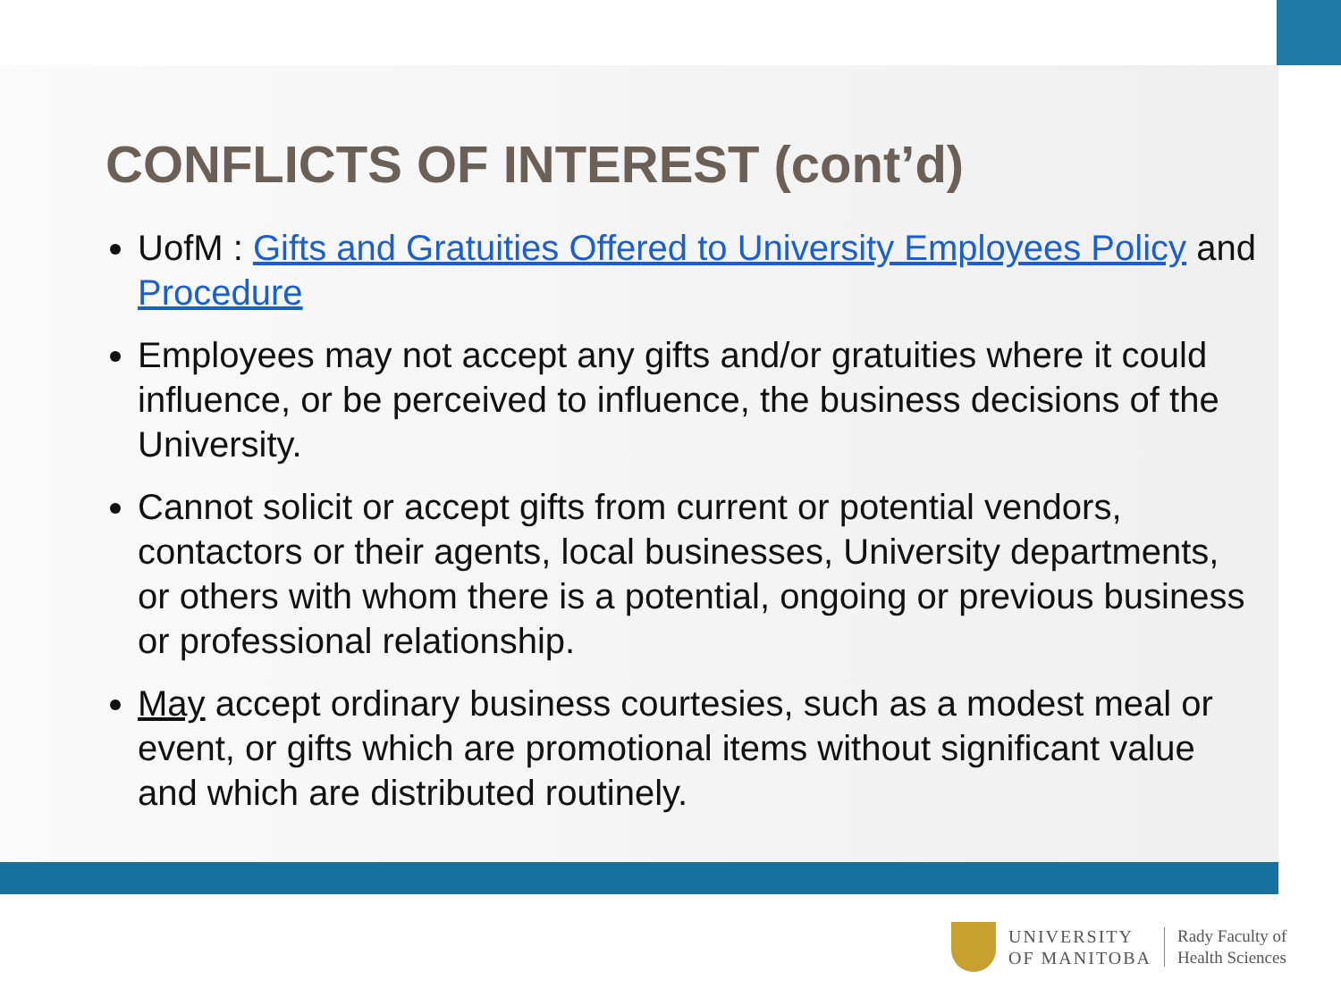CONFLICTS OF INTEREST (cont’d)
UofM : Gifts and Gratuities Offered to University Employees Policy and Procedure
Employees may not accept any gifts and/or gratuities where it could influence, or be perceived to influence, the business decisions of the University.
Cannot solicit or accept gifts from current or potential vendors, contactors or their agents, local businesses, University departments, or others with whom there is a potential, ongoing or previous business or professional relationship.
May accept ordinary business courtesies, such as a modest meal or event, or gifts which are promotional items without significant value and which are distributed routinely.
UNIVERSITY
OF MANITOBA
Rady Faculty of
Health Sciences